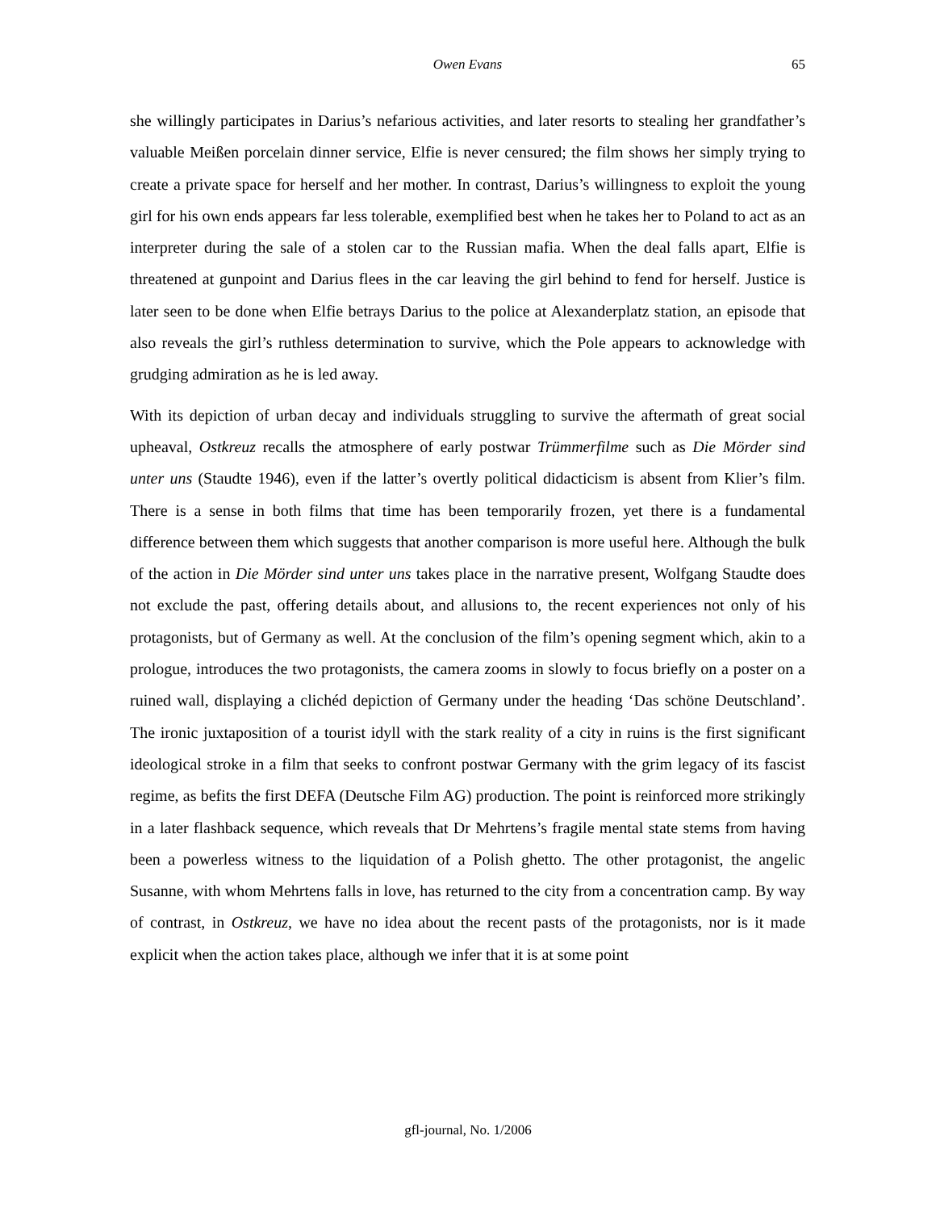Owen Evans
65
she willingly participates in Darius’s nefarious activities, and later resorts to stealing her grandfather’s valuable Meißen porcelain dinner service, Elfie is never censured; the film shows her simply trying to create a private space for herself and her mother. In contrast, Darius’s willingness to exploit the young girl for his own ends appears far less tolerable, exemplified best when he takes her to Poland to act as an interpreter during the sale of a stolen car to the Russian mafia. When the deal falls apart, Elfie is threatened at gunpoint and Darius flees in the car leaving the girl behind to fend for herself. Justice is later seen to be done when Elfie betrays Darius to the police at Alexanderplatz station, an episode that also reveals the girl’s ruthless determination to survive, which the Pole appears to acknowledge with grudging admiration as he is led away.
With its depiction of urban decay and individuals struggling to survive the aftermath of great social upheaval, Ostkreuz recalls the atmosphere of early postwar Trümmerfilme such as Die Mörder sind unter uns (Staudte 1946), even if the latter’s overtly political didacticism is absent from Klier’s film. There is a sense in both films that time has been temporarily frozen, yet there is a fundamental difference between them which suggests that another comparison is more useful here. Although the bulk of the action in Die Mörder sind unter uns takes place in the narrative present, Wolfgang Staudte does not exclude the past, offering details about, and allusions to, the recent experiences not only of his protagonists, but of Germany as well. At the conclusion of the film’s opening segment which, akin to a prologue, introduces the two protagonists, the camera zooms in slowly to focus briefly on a poster on a ruined wall, displaying a clichéd depiction of Germany under the heading ‘Das schöne Deutschland’. The ironic juxtaposition of a tourist idyll with the stark reality of a city in ruins is the first significant ideological stroke in a film that seeks to confront postwar Germany with the grim legacy of its fascist regime, as befits the first DEFA (Deutsche Film AG) production. The point is reinforced more strikingly in a later flashback sequence, which reveals that Dr Mehrtens’s fragile mental state stems from having been a powerless witness to the liquidation of a Polish ghetto. The other protagonist, the angelic Susanne, with whom Mehrtens falls in love, has returned to the city from a concentration camp. By way of contrast, in Ostkreuz, we have no idea about the recent pasts of the protagonists, nor is it made explicit when the action takes place, although we infer that it is at some point
gfl-journal, No. 1/2006